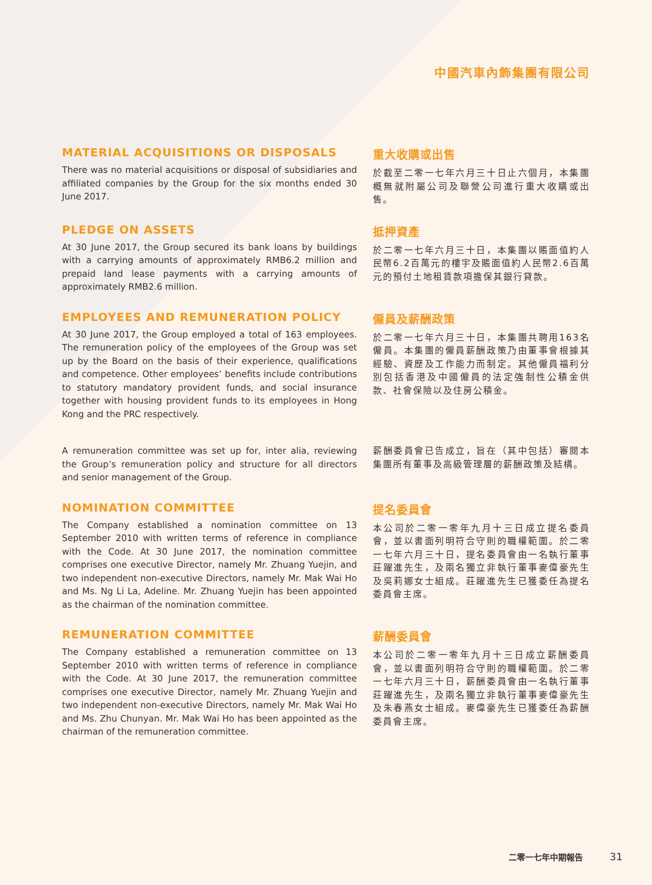中國汽車內飾集團有限公司
MATERIAL ACQUISITIONS OR DISPOSALS
There was no material acquisitions or disposal of subsidiaries and affiliated companies by the Group for the six months ended 30 June 2017.
重大收購或出售
於截至二零一七年六月三十日止六個月，本集團概無就附屬公司及聯營公司進行重大收購或出售。
PLEDGE ON ASSETS
At 30 June 2017, the Group secured its bank loans by buildings with a carrying amounts of approximately RMB6.2 million and prepaid land lease payments with a carrying amounts of approximately RMB2.6 million.
抵押資產
於二零一七年六月三十日，本集團以賬面值約人民幣6.2百萬元的樓宇及賬面值約人民幣2.6百萬元的預付土地租賃款項擔保其銀行貸款。
EMPLOYEES AND REMUNERATION POLICY
At 30 June 2017, the Group employed a total of 163 employees. The remuneration policy of the employees of the Group was set up by the Board on the basis of their experience, qualifications and competence. Other employees’ benefits include contributions to statutory mandatory provident funds, and social insurance together with housing provident funds to its employees in Hong Kong and the PRC respectively.
僱員及薪酬政策
於二零一七年六月三十日，本集團共聘用163名僱員。本集團的僱員薪酬政策乃由董事會根據其經驗、資歷及工作能力而制定。其他僱員福利分別包括香港及中國僱員的法定強制性公積金供款、社會保險以及住房公積金。
A remuneration committee was set up for, inter alia, reviewing the Group’s remuneration policy and structure for all directors and senior management of the Group.
薪酬委員會已告成立，旨在（其中包括）審閱本集團所有董事及高級管理層的薪酬政策及結構。
NOMINATION COMMITTEE
The Company established a nomination committee on 13 September 2010 with written terms of reference in compliance with the Code. At 30 June 2017, the nomination committee comprises one executive Director, namely Mr. Zhuang Yuejin, and two independent non-executive Directors, namely Mr. Mak Wai Ho and Ms. Ng Li La, Adeline. Mr. Zhuang Yuejin has been appointed as the chairman of the nomination committee.
提名委員會
本公司於二零一零年九月十三日成立提名委員會，並以書面列明符合守則的職權範圍。於二零一七年六月三十日，提名委員會由一名執行董事莊躍進先生，及兩名獨立非執行董事麥偉豪先生及吳莉娜女士組成。莊躍進先生已獲委任為提名委員會主席。
REMUNERATION COMMITTEE
The Company established a remuneration committee on 13 September 2010 with written terms of reference in compliance with the Code. At 30 June 2017, the remuneration committee comprises one executive Director, namely Mr. Zhuang Yuejin and two independent non-executive Directors, namely Mr. Mak Wai Ho and Ms. Zhu Chunyan. Mr. Mak Wai Ho has been appointed as the chairman of the remuneration committee.
薪酬委員會
本公司於二零一零年九月十三日成立薪酬委員會，並以書面列明符合守則的職權範圍。於二零一七年六月三十日，薪酬委員會由一名執行董事莊躍進先生，及兩名獨立非執行董事麥偉豪先生及朱春燕女士組成。麥偉豪先生已獲委任為薪酬委員會主席。
二零一七年中期報告 31